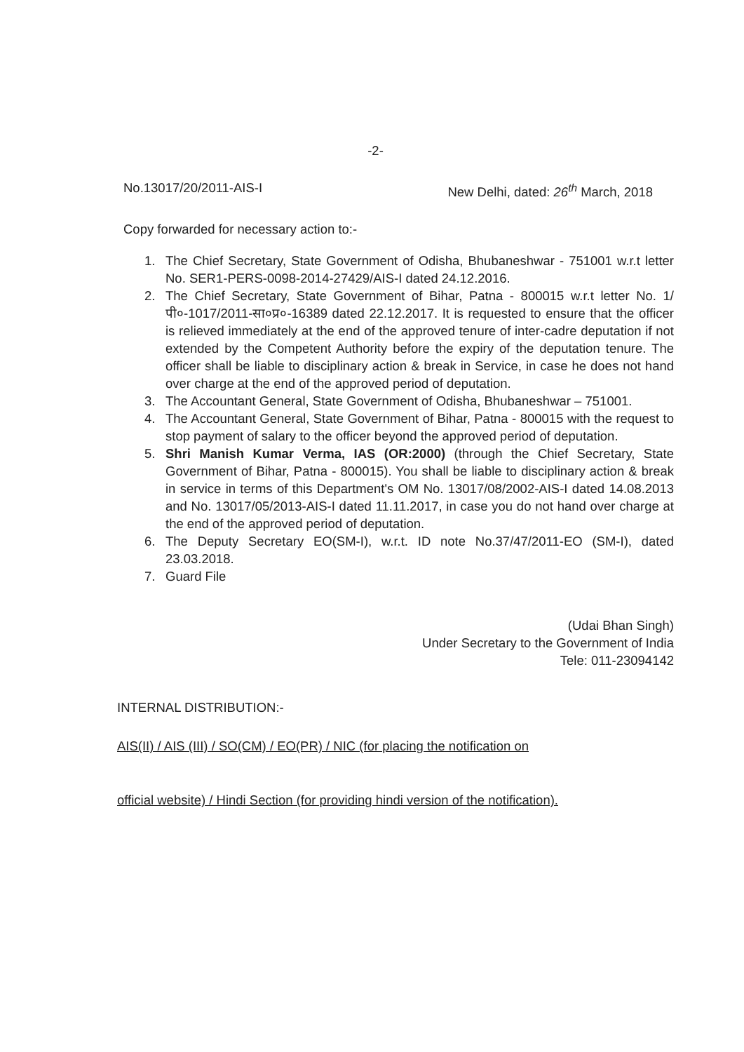-2-
No.13017/20/2011-AIS-I New Delhi, dated: 26<sup>th</sup> March, 2018
Copy forwarded for necessary action to:-
1. The Chief Secretary, State Government of Odisha, Bhubaneshwar - 751001 w.r.t letter No. SER1-PERS-0098-2014-27429/AIS-I dated 24.12.2016.
2. The Chief Secretary, State Government of Bihar, Patna - 800015 w.r.t letter No. 1/पी०-1017/2011-सा०प्र०-16389 dated 22.12.2017. It is requested to ensure that the officer is relieved immediately at the end of the approved tenure of inter-cadre deputation if not extended by the Competent Authority before the expiry of the deputation tenure. The officer shall be liable to disciplinary action & break in Service, in case he does not hand over charge at the end of the approved period of deputation.
3. The Accountant General, State Government of Odisha, Bhubaneshwar – 751001.
4. The Accountant General, State Government of Bihar, Patna - 800015 with the request to stop payment of salary to the officer beyond the approved period of deputation.
5. Shri Manish Kumar Verma, IAS (OR:2000) (through the Chief Secretary, State Government of Bihar, Patna - 800015). You shall be liable to disciplinary action & break in service in terms of this Department's OM No. 13017/08/2002-AIS-I dated 14.08.2013 and No. 13017/05/2013-AIS-I dated 11.11.2017, in case you do not hand over charge at the end of the approved period of deputation.
6. The Deputy Secretary EO(SM-I), w.r.t. ID note No.37/47/2011-EO (SM-I), dated 23.03.2018.
7. Guard File
(Udai Bhan Singh)
Under Secretary to the Government of India
Tele: 011-23094142
INTERNAL DISTRIBUTION:-
AIS(II) / AIS (III) / SO(CM) / EO(PR) / NIC (for placing the notification on
official website) / Hindi Section (for providing hindi version of the notification).